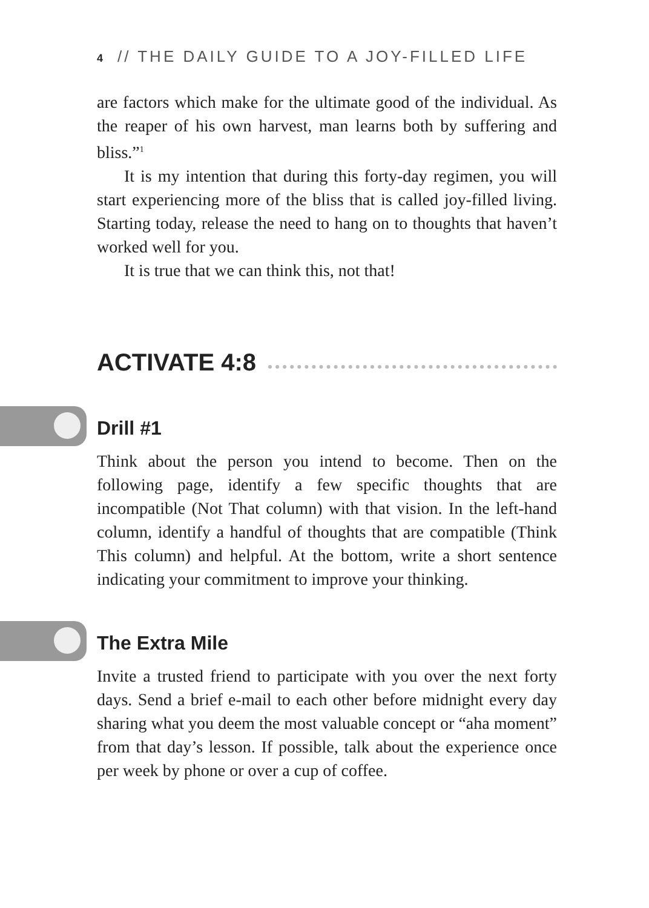4 // THE DAILY GUIDE TO A JOY-FILLED LIFE
are factors which make for the ultimate good of the individual. As the reaper of his own harvest, man learns both by suffering and bliss.”<sup>1</sup>
It is my intention that during this forty-day regimen, you will start experiencing more of the bliss that is called joy-filled living. Starting today, release the need to hang on to thoughts that haven’t worked well for you.
It is true that we can think this, not that!
ACTIVATE 4:8
Drill #1
Think about the person you intend to become. Then on the following page, identify a few specific thoughts that are incompatible (Not That column) with that vision. In the left-hand column, identify a handful of thoughts that are compatible (Think This column) and helpful. At the bottom, write a short sentence indicating your commitment to improve your thinking.
The Extra Mile
Invite a trusted friend to participate with you over the next forty days. Send a brief e-mail to each other before midnight every day sharing what you deem the most valuable concept or “aha moment” from that day’s lesson. If possible, talk about the experience once per week by phone or over a cup of coffee.